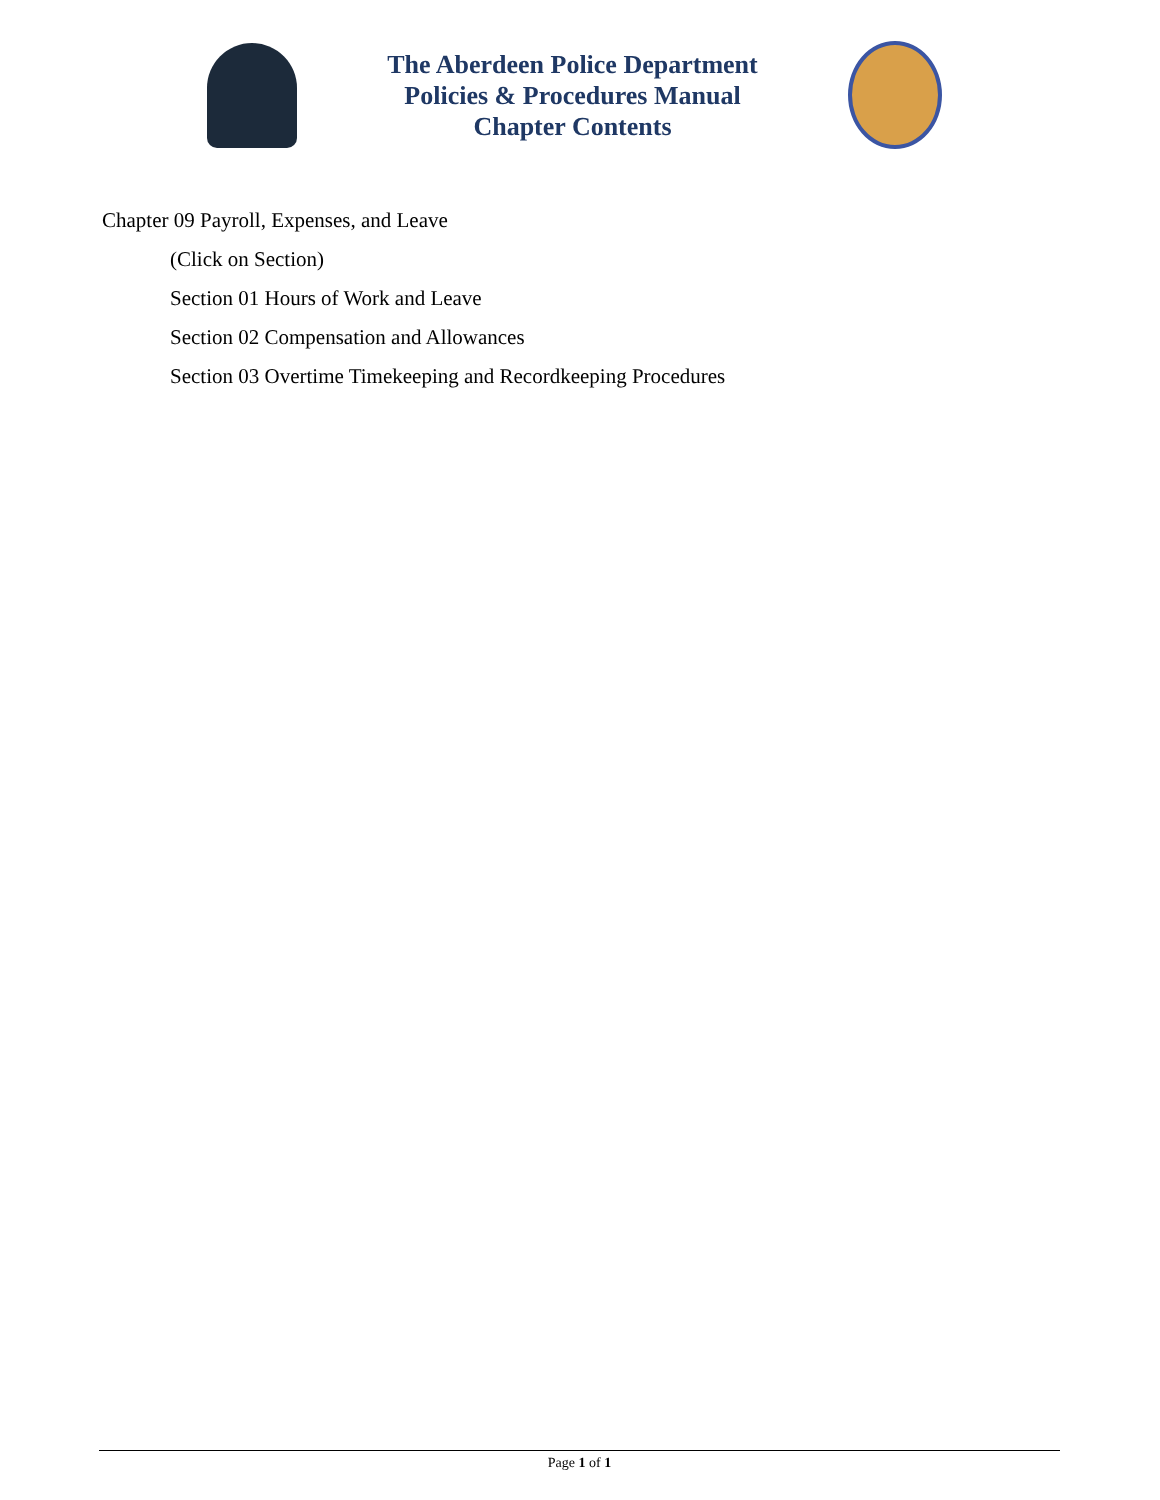The Aberdeen Police Department
Policies & Procedures Manual
Chapter Contents
Chapter 09 Payroll, Expenses, and Leave
(Click on Section)
Section 01 Hours of Work and Leave
Section 02 Compensation and Allowances
Section 03 Overtime Timekeeping and Recordkeeping Procedures
Page 1 of 1